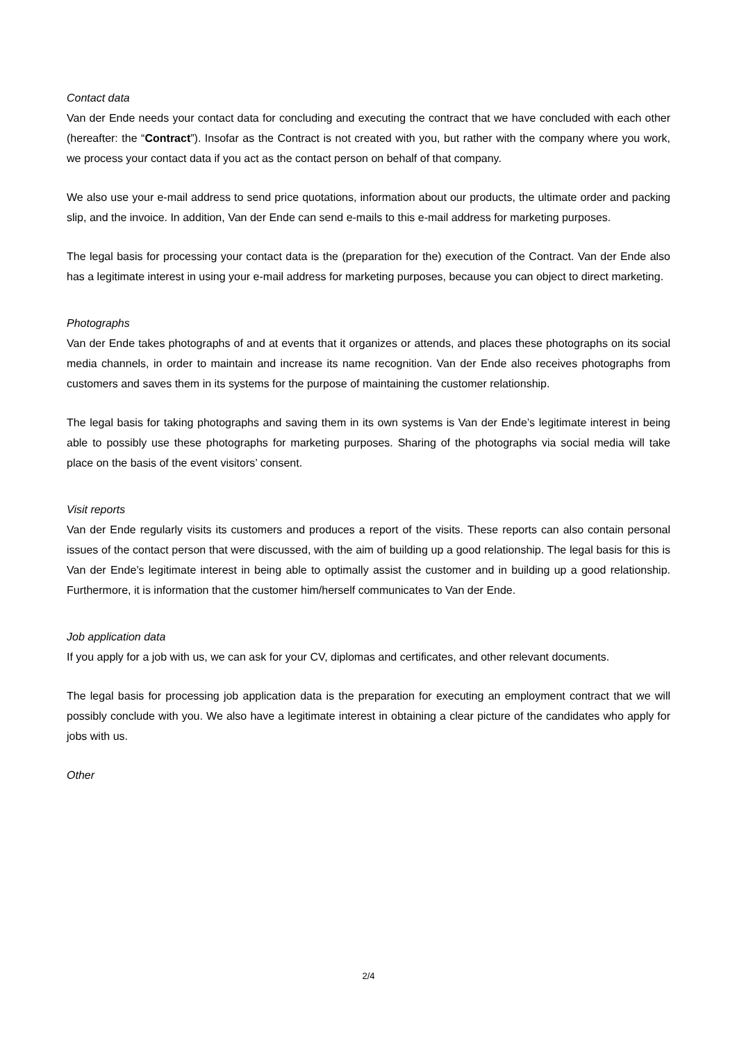Contact data
Van der Ende needs your contact data for concluding and executing the contract that we have concluded with each other (hereafter: the “Contract”). Insofar as the Contract is not created with you, but rather with the company where you work, we process your contact data if you act as the contact person on behalf of that company.
We also use your e-mail address to send price quotations, information about our products, the ultimate order and packing slip, and the invoice. In addition, Van der Ende can send e-mails to this e-mail address for marketing purposes.
The legal basis for processing your contact data is the (preparation for the) execution of the Contract. Van der Ende also has a legitimate interest in using your e-mail address for marketing purposes, because you can object to direct marketing.
Photographs
Van der Ende takes photographs of and at events that it organizes or attends, and places these photographs on its social media channels, in order to maintain and increase its name recognition. Van der Ende also receives photographs from customers and saves them in its systems for the purpose of maintaining the customer relationship.
The legal basis for taking photographs and saving them in its own systems is Van der Ende’s legitimate interest in being able to possibly use these photographs for marketing purposes. Sharing of the photographs via social media will take place on the basis of the event visitors’ consent.
Visit reports
Van der Ende regularly visits its customers and produces a report of the visits. These reports can also contain personal issues of the contact person that were discussed, with the aim of building up a good relationship. The legal basis for this is Van der Ende’s legitimate interest in being able to optimally assist the customer and in building up a good relationship. Furthermore, it is information that the customer him/herself communicates to Van der Ende.
Job application data
If you apply for a job with us, we can ask for your CV, diplomas and certificates, and other relevant documents.
The legal basis for processing job application data is the preparation for executing an employment contract that we will possibly conclude with you. We also have a legitimate interest in obtaining a clear picture of the candidates who apply for jobs with us.
Other
2/4